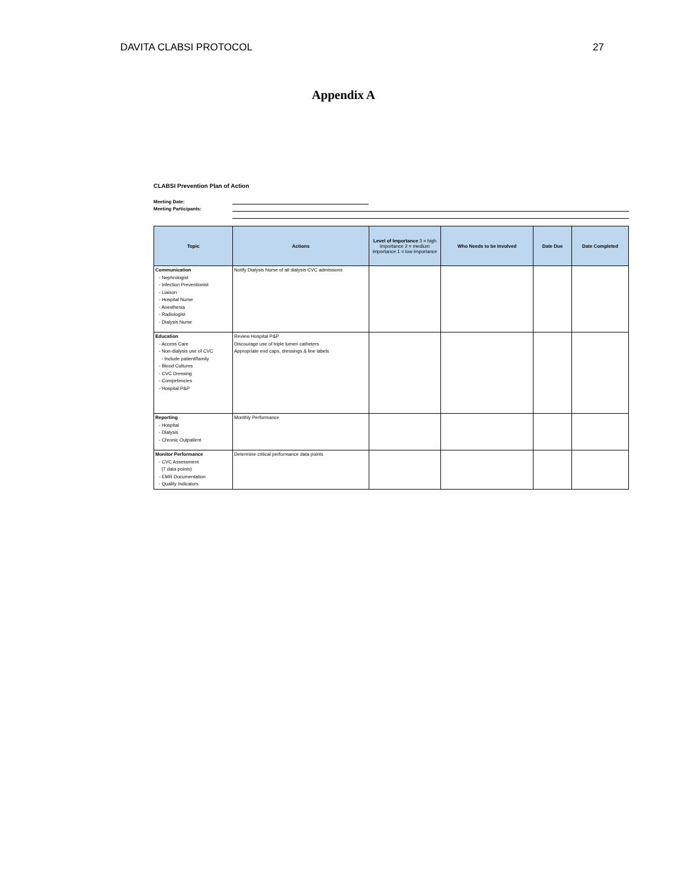DAVITA CLABSI PROTOCOL 27
Appendix A
CLABSI Prevention Plan of Action
Meeting Date:
Meeting Participants:
| Topic | Actions | Level of Importance 3 = high importance 2 = medium importance 1 = low importance | Who Needs to be Involved | Date Due | Date Completed |
| --- | --- | --- | --- | --- | --- |
| Communication - Nephrologist - Infection Preventionist - Liaison - Hospital Nurse - Anesthesia - Radiologist - Dialysis Nurse | Notify Dialysis Nurse of all dialysis CVC admissions | | | | |
| Education - Access Care - Non-dialysis use of CVC - Include patient/family - Blood Cultures - CVC Dressing - Competencies - Hospital P&P | Review Hospital P&P Discourage use of triple lumen catheters Appropriate end caps, dressings & line labels | | | | |
| Reporting - Hospital - Dialysis - Chronic Outpatient | Monthly Performance | | | | |
| Monitor Performance - CVC Assessment (7 data points) - EMR Documentation - Quality Indicators | Determine critical performance data points | | | | |